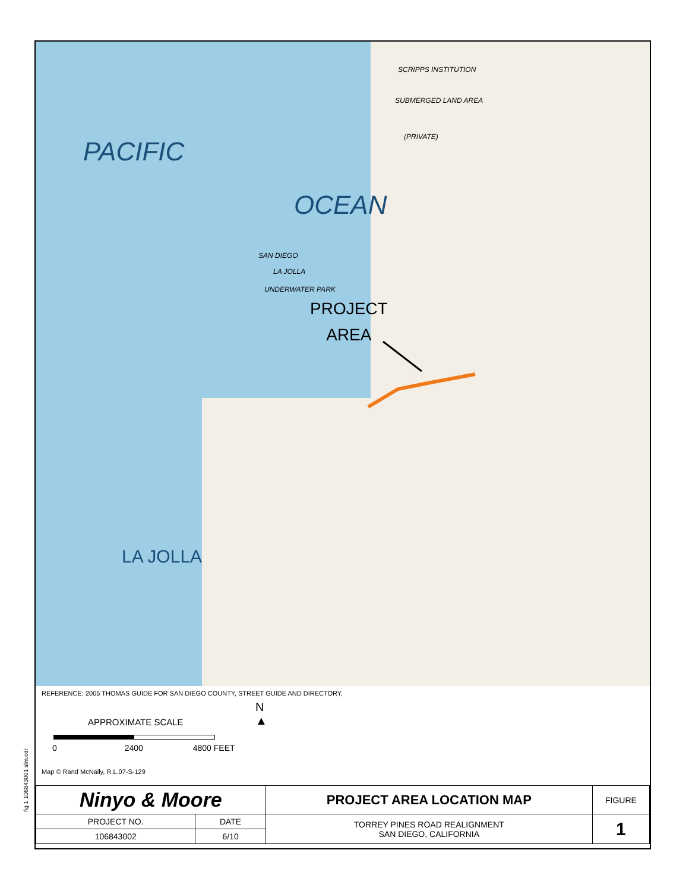fig 1 106843001 slm.cdr
PACIFIC
OCEAN
LA JOLLA
SCRIPPS INSTITUTION
SUBMERGED LAND AREA
(PRIVATE)
SAN DIEGO
LA JOLLA
UNDERWATER PARK
PROJECT
AREA
REFERENCE: 2005 THOMAS GUIDE FOR SAN DIEGO COUNTY, STREET GUIDE AND DIRECTORY,
APPROXIMATE SCALE
0 2400 4800 FEET
N
▲
Map © Rand McNally, R.L.07-S-129
| Ninyo & Moore | | PROJECT AREA LOCATION MAP | FIGURE |
| PROJECT NO. | DATE | TORREY PINES ROAD REALIGNMENT SAN DIEGO, CALIFORNIA | 1 |
| 106843002 | 6/10 | | |